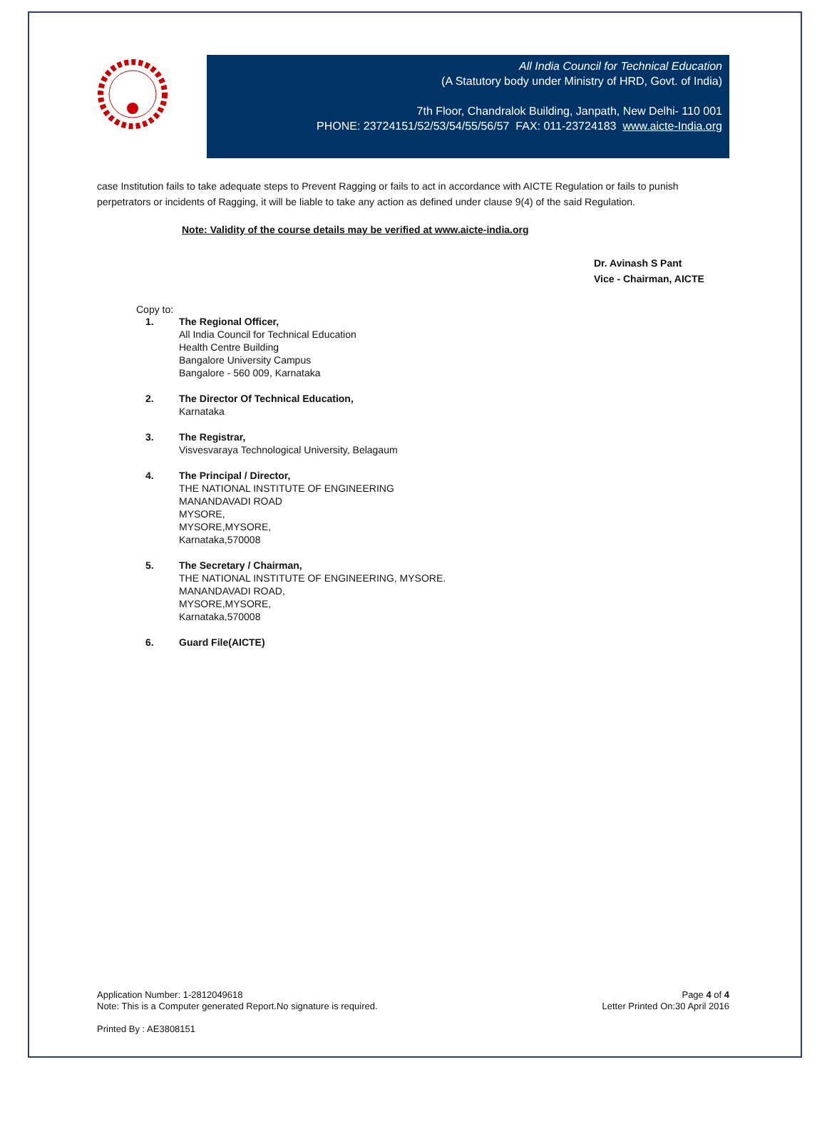All India Council for Technical Education
(A Statutory body under Ministry of HRD, Govt. of India)
7th Floor, Chandralok Building, Janpath, New Delhi- 110 001
PHONE: 23724151/52/53/54/55/56/57 FAX: 011-23724183 www.aicte-India.org
case Institution fails to take adequate steps to Prevent Ragging or fails to act in accordance with AICTE Regulation or fails to punish perpetrators or incidents of Ragging, it will be liable to take any action as defined under clause 9(4) of the said Regulation.
Note: Validity of the course details may be verified at www.aicte-india.org
Dr. Avinash S Pant
Vice - Chairman, AICTE
Copy to:
1. The Regional Officer,
All India Council for Technical Education
Health Centre Building
Bangalore University Campus
Bangalore - 560 009, Karnataka
2. The Director Of Technical Education,
Karnataka
3. The Registrar,
Visvesvaraya Technological University, Belagaum
4. The Principal / Director,
THE NATIONAL INSTITUTE OF ENGINEERING
MANANDAVADI ROAD
MYSORE,
MYSORE,MYSORE,
Karnataka,570008
5. The Secretary / Chairman,
THE NATIONAL INSTITUTE OF ENGINEERING, MYSORE.
MANANDAVADI ROAD,
MYSORE,MYSORE,
Karnataka,570008
6. Guard File(AICTE)
Application Number: 1-2812049618
Note: This is a Computer generated Report.No signature is required.
Page 4 of 4
Letter Printed On:30 April 2016
Printed By : AE3808151